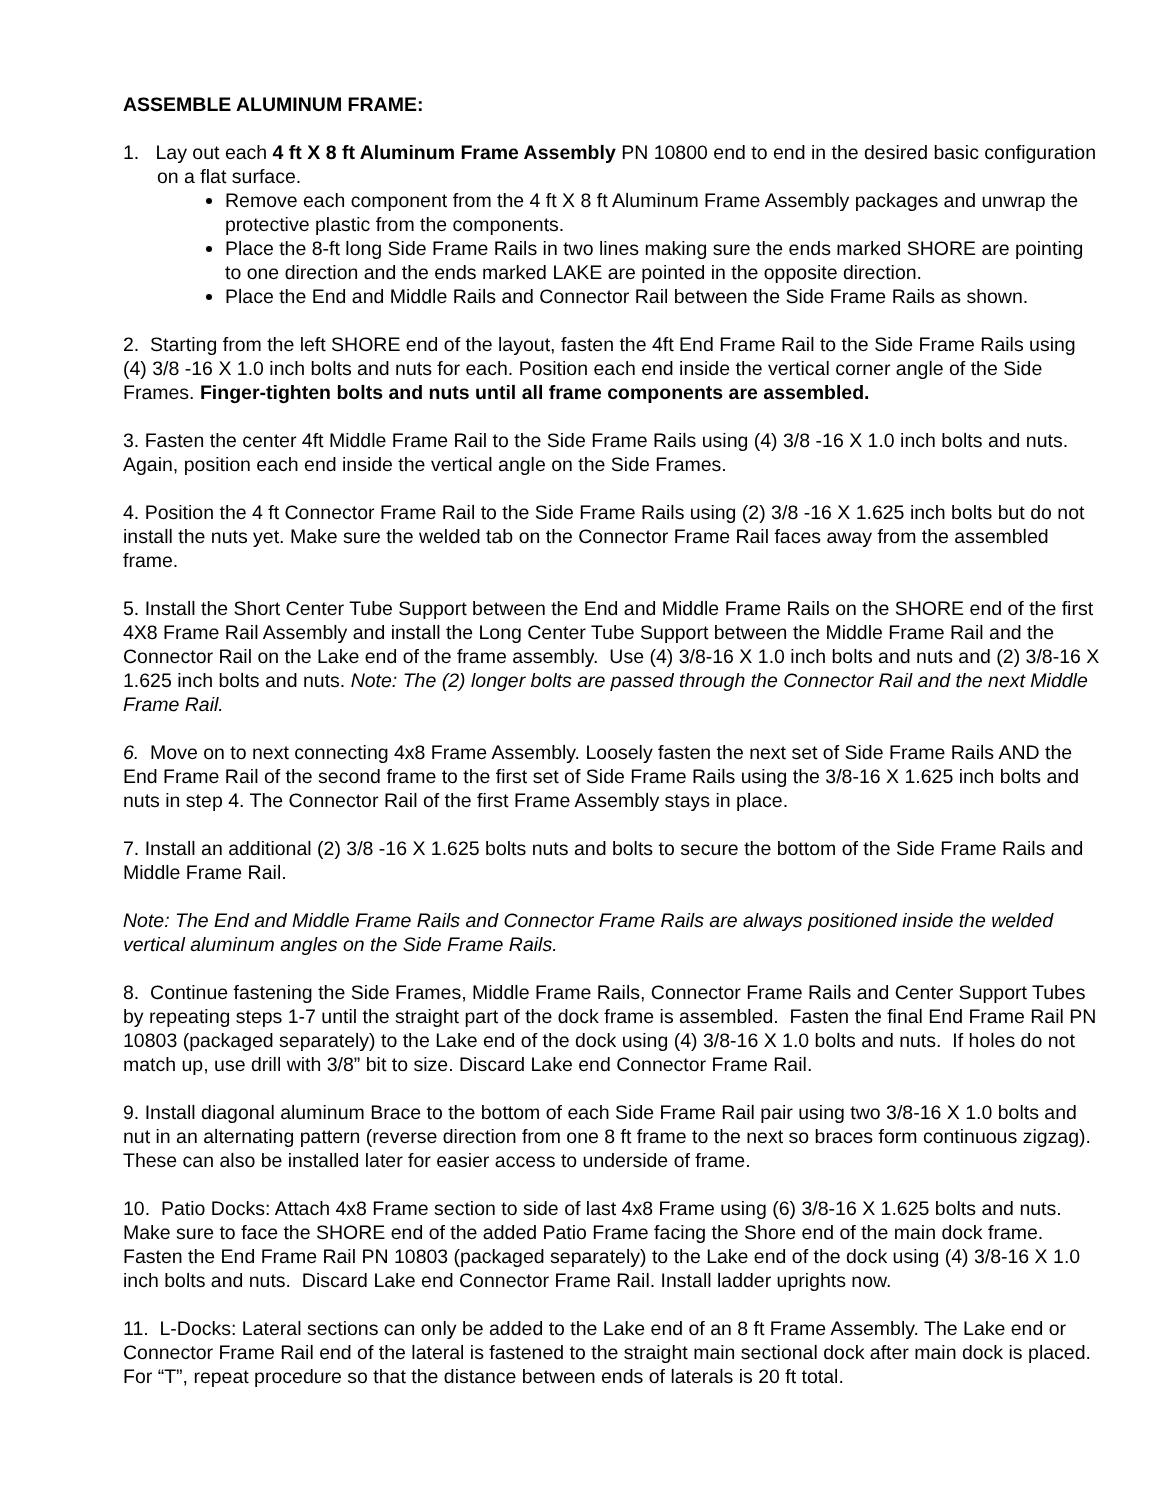ASSEMBLE ALUMINUM FRAME:
1. Lay out each 4 ft X 8 ft Aluminum Frame Assembly PN 10800 end to end in the desired basic configuration on a flat surface.
Remove each component from the 4 ft X 8 ft Aluminum Frame Assembly packages and unwrap the protective plastic from the components.
Place the 8-ft long Side Frame Rails in two lines making sure the ends marked SHORE are pointing to one direction and the ends marked LAKE are pointed in the opposite direction.
Place the End and Middle Rails and Connector Rail between the Side Frame Rails as shown.
2. Starting from the left SHORE end of the layout, fasten the 4ft End Frame Rail to the Side Frame Rails using (4) 3/8 -16 X 1.0 inch bolts and nuts for each. Position each end inside the vertical corner angle of the Side Frames. Finger-tighten bolts and nuts until all frame components are assembled.
3. Fasten the center 4ft Middle Frame Rail to the Side Frame Rails using (4) 3/8 -16 X 1.0 inch bolts and nuts. Again, position each end inside the vertical angle on the Side Frames.
4. Position the 4 ft Connector Frame Rail to the Side Frame Rails using (2) 3/8 -16 X 1.625 inch bolts but do not install the nuts yet. Make sure the welded tab on the Connector Frame Rail faces away from the assembled frame.
5. Install the Short Center Tube Support between the End and Middle Frame Rails on the SHORE end of the first 4X8 Frame Rail Assembly and install the Long Center Tube Support between the Middle Frame Rail and the Connector Rail on the Lake end of the frame assembly. Use (4) 3/8-16 X 1.0 inch bolts and nuts and (2) 3/8-16 X 1.625 inch bolts and nuts. Note: The (2) longer bolts are passed through the Connector Rail and the next Middle Frame Rail.
6. Move on to next connecting 4x8 Frame Assembly. Loosely fasten the next set of Side Frame Rails AND the End Frame Rail of the second frame to the first set of Side Frame Rails using the 3/8-16 X 1.625 inch bolts and nuts in step 4. The Connector Rail of the first Frame Assembly stays in place.
7. Install an additional (2) 3/8 -16 X 1.625 bolts nuts and bolts to secure the bottom of the Side Frame Rails and Middle Frame Rail.
Note: The End and Middle Frame Rails and Connector Frame Rails are always positioned inside the welded vertical aluminum angles on the Side Frame Rails.
8. Continue fastening the Side Frames, Middle Frame Rails, Connector Frame Rails and Center Support Tubes by repeating steps 1-7 until the straight part of the dock frame is assembled. Fasten the final End Frame Rail PN 10803 (packaged separately) to the Lake end of the dock using (4) 3/8-16 X 1.0 bolts and nuts. If holes do not match up, use drill with 3/8” bit to size. Discard Lake end Connector Frame Rail.
9. Install diagonal aluminum Brace to the bottom of each Side Frame Rail pair using two 3/8-16 X 1.0 bolts and nut in an alternating pattern (reverse direction from one 8 ft frame to the next so braces form continuous zigzag). These can also be installed later for easier access to underside of frame.
10. Patio Docks: Attach 4x8 Frame section to side of last 4x8 Frame using (6) 3/8-16 X 1.625 bolts and nuts. Make sure to face the SHORE end of the added Patio Frame facing the Shore end of the main dock frame. Fasten the End Frame Rail PN 10803 (packaged separately) to the Lake end of the dock using (4) 3/8-16 X 1.0 inch bolts and nuts. Discard Lake end Connector Frame Rail. Install ladder uprights now.
11. L-Docks: Lateral sections can only be added to the Lake end of an 8 ft Frame Assembly. The Lake end or Connector Frame Rail end of the lateral is fastened to the straight main sectional dock after main dock is placed. For “T”, repeat procedure so that the distance between ends of laterals is 20 ft total.